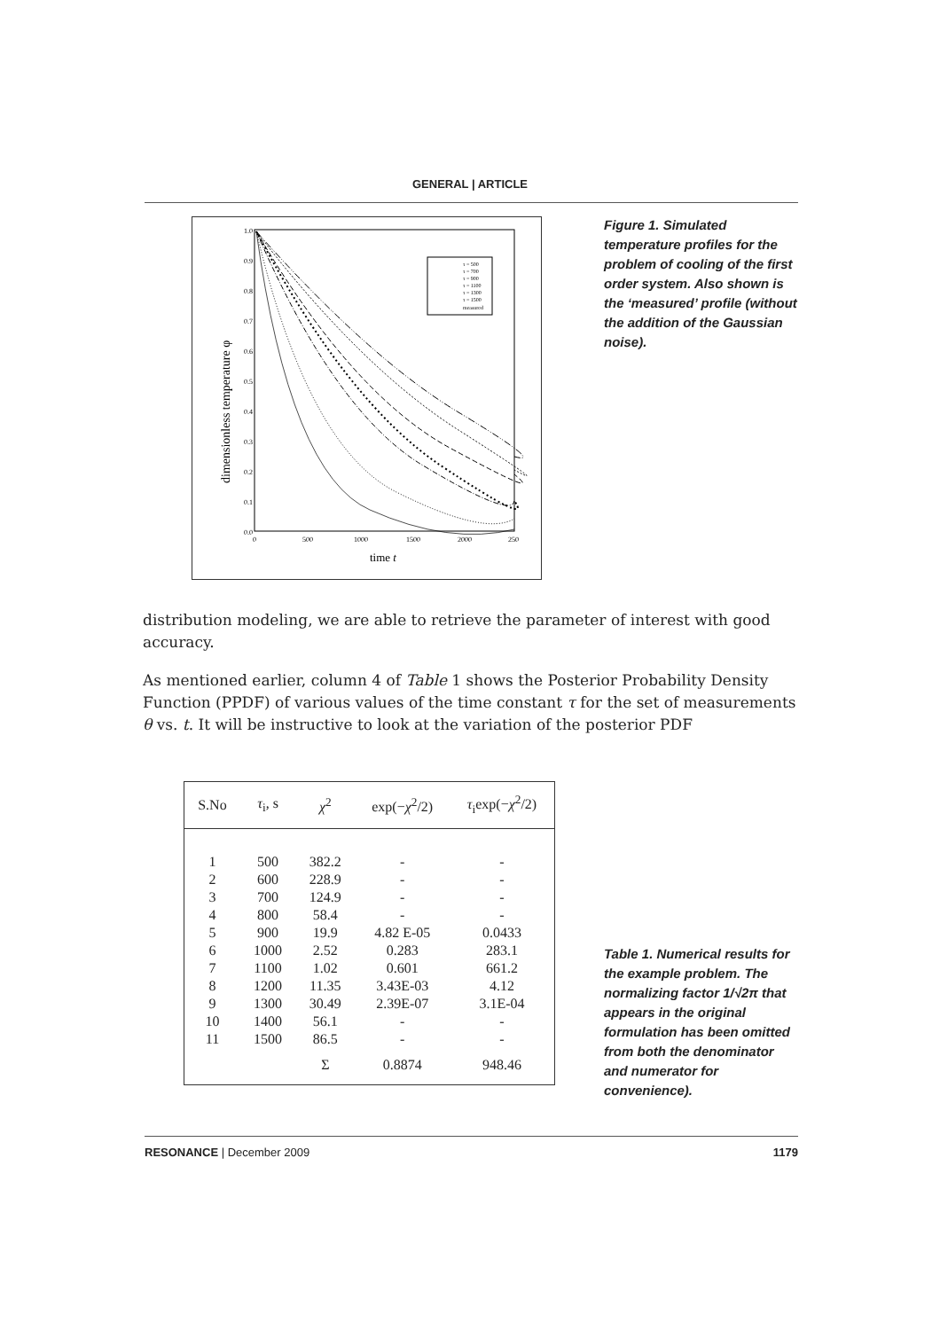GENERAL | ARTICLE
1.0
0.9
0.8
0.7
0.6
0.5
0.4
0.3
0.2
0.1
0.0
0
500
1000
1500
2000
250
time t
dimensionless temperature φ
τ = 500
τ = 700
τ = 900
τ = 1100
τ = 1300
τ = 1500
measured
Figure 1. Simulated temperature profiles for the problem of cooling of the first order system. Also shown is the ‘measured’ profile (without the addition of the Gaussian noise).
distribution modeling, we are able to retrieve the parameter of interest with good accuracy.
As mentioned earlier, column 4 of Table 1 shows the Posterior Probability Density Function (PPDF) of various values of the time constant τ for the set of measurements θ vs. t. It will be instructive to look at the variation of the posterior PDF
| S.No | τ<sub>i</sub>, s | χ<sup>2</sup> | exp(− χ<sup>2</sup>/2) | τ<sub>i</sub>exp(− χ<sup>2</sup>/2) |
| --- | --- | --- | --- | --- |
| 1 | 500 | 382.2 | - | - |
| 2 | 600 | 228.9 | - | - |
| 3 | 700 | 124.9 | - | - |
| 4 | 800 | 58.4 | - | - |
| 5 | 900 | 19.9 | 4.82 E-05 | 0.0433 |
| 6 | 1000 | 2.52 | 0.283 | 283.1 |
| 7 | 1100 | 1.02 | 0.601 | 661.2 |
| 8 | 1200 | 11.35 | 3.43E-03 | 4.12 |
| 9 | 1300 | 30.49 | 2.39E-07 | 3.1E-04 |
| 10 | 1400 | 56.1 | - | - |
| 11 | 1500 | 86.5 | - | - |
| | | Σ | 0.8874 | 948.46 |
Table 1. Numerical results for the example problem. The normalizing factor 1/√2π that appears in the original formulation has been omitted from both the denominator and numerator for convenience).
RESONANCE | December 2009 1179